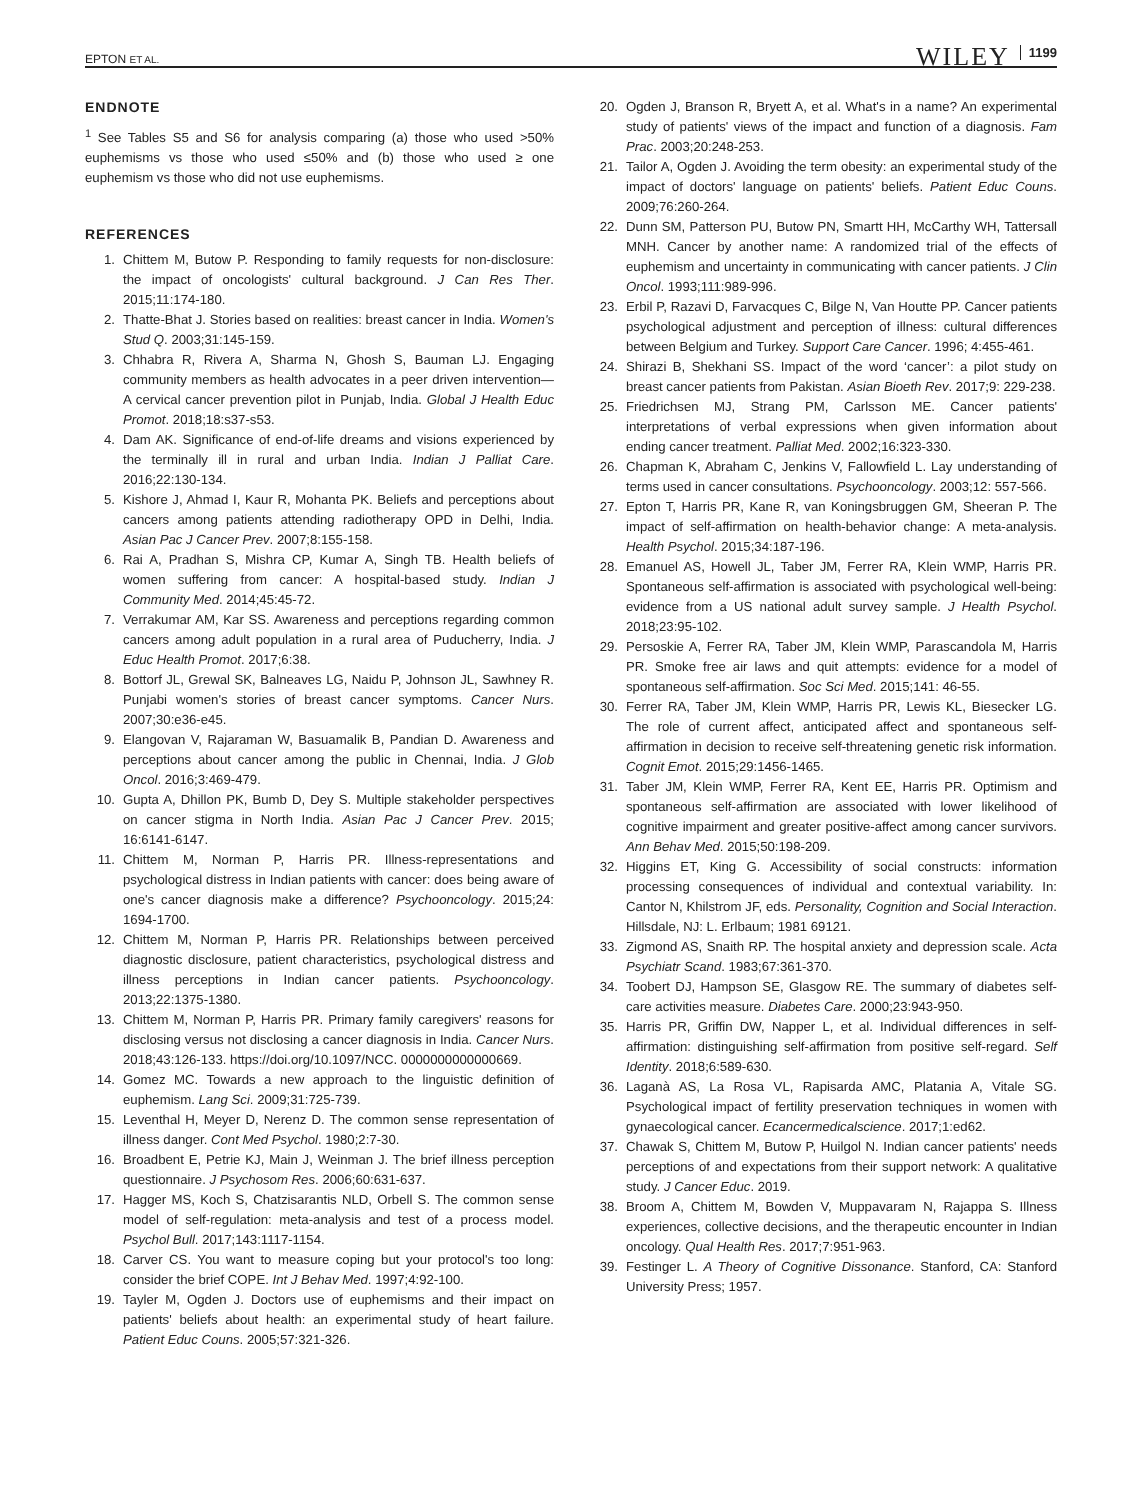EPTON ET AL. WILEY 1199
ENDNOTE
<sup>1</sup> See Tables S5 and S6 for analysis comparing (a) those who used >50% euphemisms vs those who used ≤50% and (b) those who used ≥ one euphemism vs those who did not use euphemisms.
REFERENCES
1. Chittem M, Butow P. Responding to family requests for non-disclosure: the impact of oncologists' cultural background. J Can Res Ther. 2015;11:174-180.
2. Thatte-Bhat J. Stories based on realities: breast cancer in India. Women's Stud Q. 2003;31:145-159.
3. Chhabra R, Rivera A, Sharma N, Ghosh S, Bauman LJ. Engaging community members as health advocates in a peer driven intervention—A cervical cancer prevention pilot in Punjab, India. Global J Health Educ Promot. 2018;18:s37-s53.
4. Dam AK. Significance of end-of-life dreams and visions experienced by the terminally ill in rural and urban India. Indian J Palliat Care. 2016;22:130-134.
5. Kishore J, Ahmad I, Kaur R, Mohanta PK. Beliefs and perceptions about cancers among patients attending radiotherapy OPD in Delhi, India. Asian Pac J Cancer Prev. 2007;8:155-158.
6. Rai A, Pradhan S, Mishra CP, Kumar A, Singh TB. Health beliefs of women suffering from cancer: A hospital-based study. Indian J Community Med. 2014;45:45-72.
7. Verrakumar AM, Kar SS. Awareness and perceptions regarding common cancers among adult population in a rural area of Puducherry, India. J Educ Health Promot. 2017;6:38.
8. Bottorf JL, Grewal SK, Balneaves LG, Naidu P, Johnson JL, Sawhney R. Punjabi women's stories of breast cancer symptoms. Cancer Nurs. 2007;30:e36-e45.
9. Elangovan V, Rajaraman W, Basuamalik B, Pandian D. Awareness and perceptions about cancer among the public in Chennai, India. J Glob Oncol. 2016;3:469-479.
10. Gupta A, Dhillon PK, Bumb D, Dey S. Multiple stakeholder perspectives on cancer stigma in North India. Asian Pac J Cancer Prev. 2015; 16:6141-6147.
11. Chittem M, Norman P, Harris PR. Illness-representations and psychological distress in Indian patients with cancer: does being aware of one's cancer diagnosis make a difference? Psychooncology. 2015;24: 1694-1700.
12. Chittem M, Norman P, Harris PR. Relationships between perceived diagnostic disclosure, patient characteristics, psychological distress and illness perceptions in Indian cancer patients. Psychooncology. 2013;22:1375-1380.
13. Chittem M, Norman P, Harris PR. Primary family caregivers' reasons for disclosing versus not disclosing a cancer diagnosis in India. Cancer Nurs. 2018;43:126-133. https://doi.org/10.1097/NCC. 0000000000000669.
14. Gomez MC. Towards a new approach to the linguistic definition of euphemism. Lang Sci. 2009;31:725-739.
15. Leventhal H, Meyer D, Nerenz D. The common sense representation of illness danger. Cont Med Psychol. 1980;2:7-30.
16. Broadbent E, Petrie KJ, Main J, Weinman J. The brief illness perception questionnaire. J Psychosom Res. 2006;60:631-637.
17. Hagger MS, Koch S, Chatzisarantis NLD, Orbell S. The common sense model of self-regulation: meta-analysis and test of a process model. Psychol Bull. 2017;143:1117-1154.
18. Carver CS. You want to measure coping but your protocol's too long: consider the brief COPE. Int J Behav Med. 1997;4:92-100.
19. Tayler M, Ogden J. Doctors use of euphemisms and their impact on patients' beliefs about health: an experimental study of heart failure. Patient Educ Couns. 2005;57:321-326.
20. Ogden J, Branson R, Bryett A, et al. What's in a name? An experimental study of patients' views of the impact and function of a diagnosis. Fam Prac. 2003;20:248-253.
21. Tailor A, Ogden J. Avoiding the term obesity: an experimental study of the impact of doctors' language on patients' beliefs. Patient Educ Couns. 2009;76:260-264.
22. Dunn SM, Patterson PU, Butow PN, Smartt HH, McCarthy WH, Tattersall MNH. Cancer by another name: A randomized trial of the effects of euphemism and uncertainty in communicating with cancer patients. J Clin Oncol. 1993;111:989-996.
23. Erbil P, Razavi D, Farvacques C, Bilge N, Van Houtte PP. Cancer patients psychological adjustment and perception of illness: cultural differences between Belgium and Turkey. Support Care Cancer. 1996; 4:455-461.
24. Shirazi B, Shekhani SS. Impact of the word ‘cancer’: a pilot study on breast cancer patients from Pakistan. Asian Bioeth Rev. 2017;9: 229-238.
25. Friedrichsen MJ, Strang PM, Carlsson ME. Cancer patients' interpretations of verbal expressions when given information about ending cancer treatment. Palliat Med. 2002;16:323-330.
26. Chapman K, Abraham C, Jenkins V, Fallowfield L. Lay understanding of terms used in cancer consultations. Psychooncology. 2003;12: 557-566.
27. Epton T, Harris PR, Kane R, van Koningsbruggen GM, Sheeran P. The impact of self-affirmation on health-behavior change: A meta-analysis. Health Psychol. 2015;34:187-196.
28. Emanuel AS, Howell JL, Taber JM, Ferrer RA, Klein WMP, Harris PR. Spontaneous self-affirmation is associated with psychological well-being: evidence from a US national adult survey sample. J Health Psychol. 2018;23:95-102.
29. Persoskie A, Ferrer RA, Taber JM, Klein WMP, Parascandola M, Harris PR. Smoke free air laws and quit attempts: evidence for a model of spontaneous self-affirmation. Soc Sci Med. 2015;141: 46-55.
30. Ferrer RA, Taber JM, Klein WMP, Harris PR, Lewis KL, Biesecker LG. The role of current affect, anticipated affect and spontaneous self-affirmation in decision to receive self-threatening genetic risk information. Cognit Emot. 2015;29:1456-1465.
31. Taber JM, Klein WMP, Ferrer RA, Kent EE, Harris PR. Optimism and spontaneous self-affirmation are associated with lower likelihood of cognitive impairment and greater positive-affect among cancer survivors. Ann Behav Med. 2015;50:198-209.
32. Higgins ET, King G. Accessibility of social constructs: information processing consequences of individual and contextual variability. In: Cantor N, Khilstrom JF, eds. Personality, Cognition and Social Interaction. Hillsdale, NJ: L. Erlbaum; 1981 69121.
33. Zigmond AS, Snaith RP. The hospital anxiety and depression scale. Acta Psychiatr Scand. 1983;67:361-370.
34. Toobert DJ, Hampson SE, Glasgow RE. The summary of diabetes self-care activities measure. Diabetes Care. 2000;23:943-950.
35. Harris PR, Griffin DW, Napper L, et al. Individual differences in self-affirmation: distinguishing self-affirmation from positive self-regard. Self Identity. 2018;6:589-630.
36. Laganà AS, La Rosa VL, Rapisarda AMC, Platania A, Vitale SG. Psychological impact of fertility preservation techniques in women with gynaecological cancer. Ecancermedicalscience. 2017;1:ed62.
37. Chawak S, Chittem M, Butow P, Huilgol N. Indian cancer patients' needs perceptions of and expectations from their support network: A qualitative study. J Cancer Educ. 2019.
38. Broom A, Chittem M, Bowden V, Muppavaram N, Rajappa S. Illness experiences, collective decisions, and the therapeutic encounter in Indian oncology. Qual Health Res. 2017;7:951-963.
39. Festinger L. A Theory of Cognitive Dissonance. Stanford, CA: Stanford University Press; 1957.